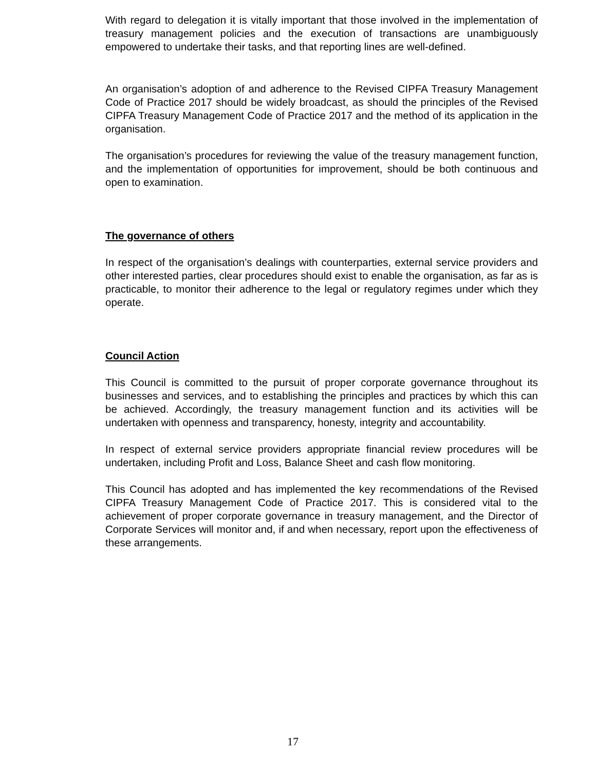With regard to delegation it is vitally important that those involved in the implementation of treasury management policies and the execution of transactions are unambiguously empowered to undertake their tasks, and that reporting lines are well-defined.
An organisation’s adoption of and adherence to the Revised CIPFA Treasury Management Code of Practice 2017 should be widely broadcast, as should the principles of the Revised CIPFA Treasury Management Code of Practice 2017 and the method of its application in the organisation.
The organisation’s procedures for reviewing the value of the treasury management function, and the implementation of opportunities for improvement, should be both continuous and open to examination.
The governance of others
In respect of the organisation’s dealings with counterparties, external service providers and other interested parties, clear procedures should exist to enable the organisation, as far as is practicable, to monitor their adherence to the legal or regulatory regimes under which they operate.
Council Action
This Council is committed to the pursuit of proper corporate governance throughout its businesses and services, and to establishing the principles and practices by which this can be achieved. Accordingly, the treasury management function and its activities will be undertaken with openness and transparency, honesty, integrity and accountability.
In respect of external service providers appropriate financial review procedures will be undertaken, including Profit and Loss, Balance Sheet and cash flow monitoring.
This Council has adopted and has implemented the key recommendations of the Revised CIPFA Treasury Management Code of Practice 2017. This is considered vital to the achievement of proper corporate governance in treasury management, and the Director of Corporate Services will monitor and, if and when necessary, report upon the effectiveness of these arrangements.
17